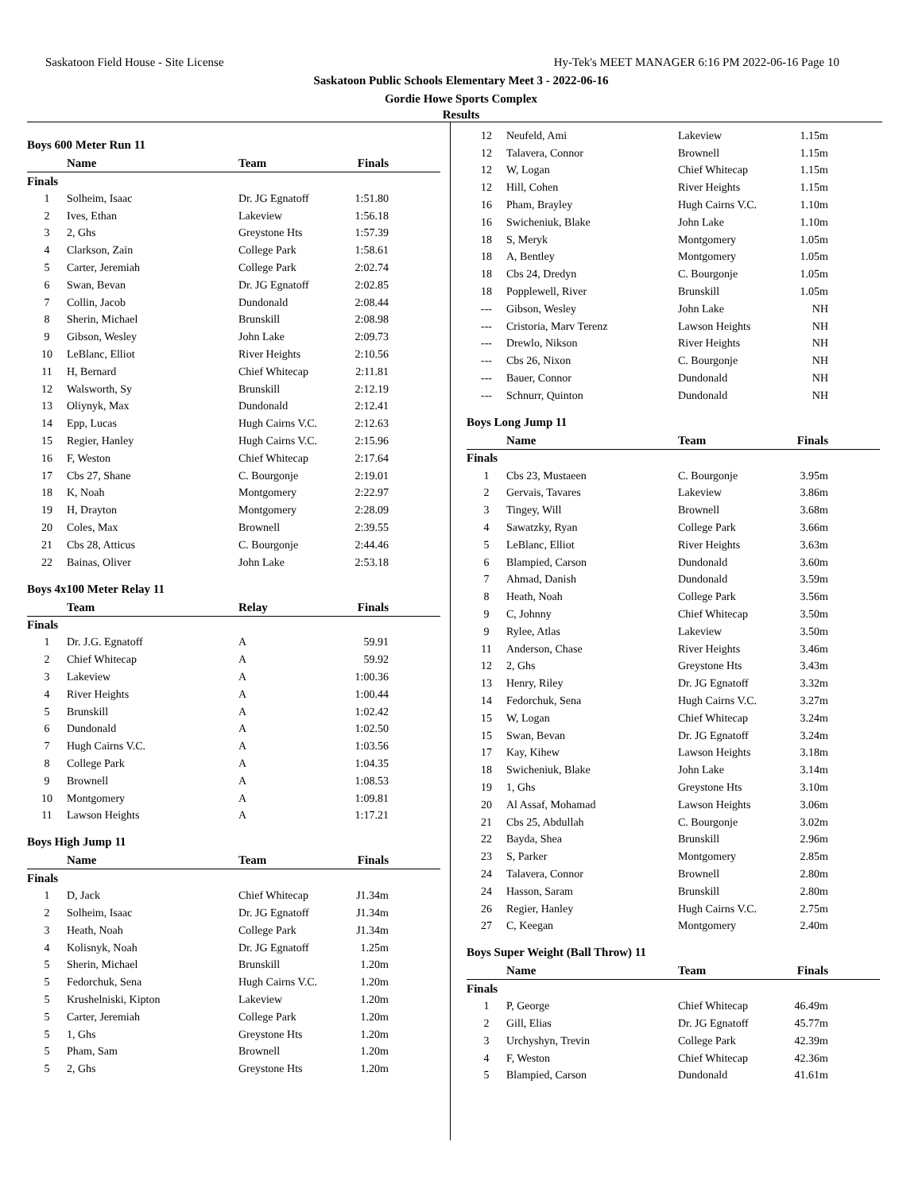Saskatoon Field House - Site License Hy-Tek's MEET MANAGER 6:16 PM 2022-06-16 Page 10
Saskatoon Public Schools Elementary Meet 3 - 2022-06-16
Gordie Howe Sports Complex
Results
Boys 600 Meter Run 11
| | Name | Team | Finals |
| --- | --- | --- | --- |
| Finals | | | |
| 1 | Solheim, Isaac | Dr. JG Egnatoff | 1:51.80 |
| 2 | Ives, Ethan | Lakeview | 1:56.18 |
| 3 | 2, Ghs | Greystone Hts | 1:57.39 |
| 4 | Clarkson, Zain | College Park | 1:58.61 |
| 5 | Carter, Jeremiah | College Park | 2:02.74 |
| 6 | Swan, Bevan | Dr. JG Egnatoff | 2:02.85 |
| 7 | Collin, Jacob | Dundonald | 2:08.44 |
| 8 | Sherin, Michael | Brunskill | 2:08.98 |
| 9 | Gibson, Wesley | John Lake | 2:09.73 |
| 10 | LeBlanc, Elliot | River Heights | 2:10.56 |
| 11 | H, Bernard | Chief Whitecap | 2:11.81 |
| 12 | Walsworth, Sy | Brunskill | 2:12.19 |
| 13 | Oliynyk, Max | Dundonald | 2:12.41 |
| 14 | Epp, Lucas | Hugh Cairns V.C. | 2:12.63 |
| 15 | Regier, Hanley | Hugh Cairns V.C. | 2:15.96 |
| 16 | F, Weston | Chief Whitecap | 2:17.64 |
| 17 | Cbs 27, Shane | C. Bourgonje | 2:19.01 |
| 18 | K, Noah | Montgomery | 2:22.97 |
| 19 | H, Drayton | Montgomery | 2:28.09 |
| 20 | Coles, Max | Brownell | 2:39.55 |
| 21 | Cbs 28, Atticus | C. Bourgonje | 2:44.46 |
| 22 | Bainas, Oliver | John Lake | 2:53.18 |
Boys 4x100 Meter Relay 11
| | Team | Relay | Finals |
| --- | --- | --- | --- |
| Finals | | | |
| 1 | Dr. J.G. Egnatoff | A | 59.91 |
| 2 | Chief Whitecap | A | 59.92 |
| 3 | Lakeview | A | 1:00.36 |
| 4 | River Heights | A | 1:00.44 |
| 5 | Brunskill | A | 1:02.42 |
| 6 | Dundonald | A | 1:02.50 |
| 7 | Hugh Cairns V.C. | A | 1:03.56 |
| 8 | College Park | A | 1:04.35 |
| 9 | Brownell | A | 1:08.53 |
| 10 | Montgomery | A | 1:09.81 |
| 11 | Lawson Heights | A | 1:17.21 |
Boys High Jump 11
| | Name | Team | Finals |
| --- | --- | --- | --- |
| Finals | | | |
| 1 | D, Jack | Chief Whitecap | J1.34m |
| 2 | Solheim, Isaac | Dr. JG Egnatoff | J1.34m |
| 3 | Heath, Noah | College Park | J1.34m |
| 4 | Kolisnyk, Noah | Dr. JG Egnatoff | 1.25m |
| 5 | Sherin, Michael | Brunskill | 1.20m |
| 5 | Fedorchuk, Sena | Hugh Cairns V.C. | 1.20m |
| 5 | Krushelniski, Kipton | Lakeview | 1.20m |
| 5 | Carter, Jeremiah | College Park | 1.20m |
| 5 | 1, Ghs | Greystone Hts | 1.20m |
| 5 | Pham, Sam | Brownell | 1.20m |
| 5 | 2, Ghs | Greystone Hts | 1.20m |
| 12 | Neufeld, Ami | Lakeview | 1.15m |
| 12 | Talavera, Connor | Brownell | 1.15m |
| 12 | W, Logan | Chief Whitecap | 1.15m |
| 12 | Hill, Cohen | River Heights | 1.15m |
| 16 | Pham, Brayley | Hugh Cairns V.C. | 1.10m |
| 16 | Swicheniuk, Blake | John Lake | 1.10m |
| 18 | S, Meryk | Montgomery | 1.05m |
| 18 | A, Bentley | Montgomery | 1.05m |
| 18 | Cbs 24, Dredyn | C. Bourgonje | 1.05m |
| 18 | Popplewell, River | Brunskill | 1.05m |
| --- | Gibson, Wesley | John Lake | NH |
| --- | Cristoria, Marv Terenz | Lawson Heights | NH |
| --- | Drewlo, Nikson | River Heights | NH |
| --- | Cbs 26, Nixon | C. Bourgonje | NH |
| --- | Bauer, Connor | Dundonald | NH |
| --- | Schnurr, Quinton | Dundonald | NH |
Boys Long Jump 11
| | Name | Team | Finals |
| --- | --- | --- | --- |
| Finals | | | |
| 1 | Cbs 23, Mustaeen | C. Bourgonje | 3.95m |
| 2 | Gervais, Tavares | Lakeview | 3.86m |
| 3 | Tingey, Will | Brownell | 3.68m |
| 4 | Sawatzky, Ryan | College Park | 3.66m |
| 5 | LeBlanc, Elliot | River Heights | 3.63m |
| 6 | Blampied, Carson | Dundonald | 3.60m |
| 7 | Ahmad, Danish | Dundonald | 3.59m |
| 8 | Heath, Noah | College Park | 3.56m |
| 9 | C, Johnny | Chief Whitecap | 3.50m |
| 9 | Rylee, Atlas | Lakeview | 3.50m |
| 11 | Anderson, Chase | River Heights | 3.46m |
| 12 | 2, Ghs | Greystone Hts | 3.43m |
| 13 | Henry, Riley | Dr. JG Egnatoff | 3.32m |
| 14 | Fedorchuk, Sena | Hugh Cairns V.C. | 3.27m |
| 15 | W, Logan | Chief Whitecap | 3.24m |
| 15 | Swan, Bevan | Dr. JG Egnatoff | 3.24m |
| 17 | Kay, Kihew | Lawson Heights | 3.18m |
| 18 | Swicheniuk, Blake | John Lake | 3.14m |
| 19 | 1, Ghs | Greystone Hts | 3.10m |
| 20 | Al Assaf, Mohamad | Lawson Heights | 3.06m |
| 21 | Cbs 25, Abdullah | C. Bourgonje | 3.02m |
| 22 | Bayda, Shea | Brunskill | 2.96m |
| 23 | S, Parker | Montgomery | 2.85m |
| 24 | Talavera, Connor | Brownell | 2.80m |
| 24 | Hasson, Saram | Brunskill | 2.80m |
| 26 | Regier, Hanley | Hugh Cairns V.C. | 2.75m |
| 27 | C, Keegan | Montgomery | 2.40m |
Boys Super Weight (Ball Throw) 11
| | Name | Team | Finals |
| --- | --- | --- | --- |
| Finals | | | |
| 1 | P, George | Chief Whitecap | 46.49m |
| 2 | Gill, Elias | Dr. JG Egnatoff | 45.77m |
| 3 | Urchyshyn, Trevin | College Park | 42.39m |
| 4 | F, Weston | Chief Whitecap | 42.36m |
| 5 | Blampied, Carson | Dundonald | 41.61m |